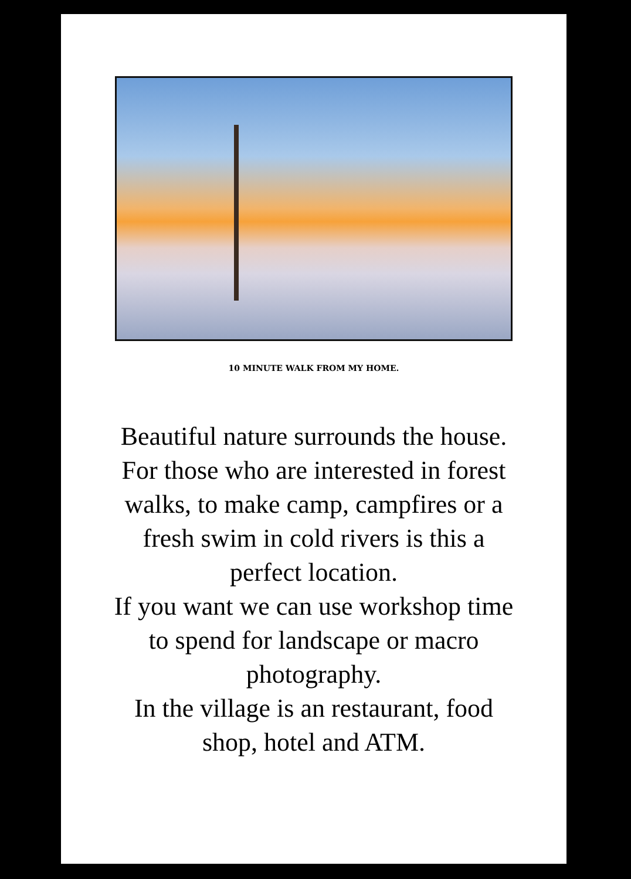10 MINUTE WALK FROM MY HOME.
Beautiful nature surrounds the house.
For those who are interested in forest
walks, to make camp, campfires or a
fresh swim in cold rivers is this a
perfect location.
If you want we can use workshop time
to spend for landscape or macro
photography.
In the village is an restaurant, food
shop, hotel and ATM.